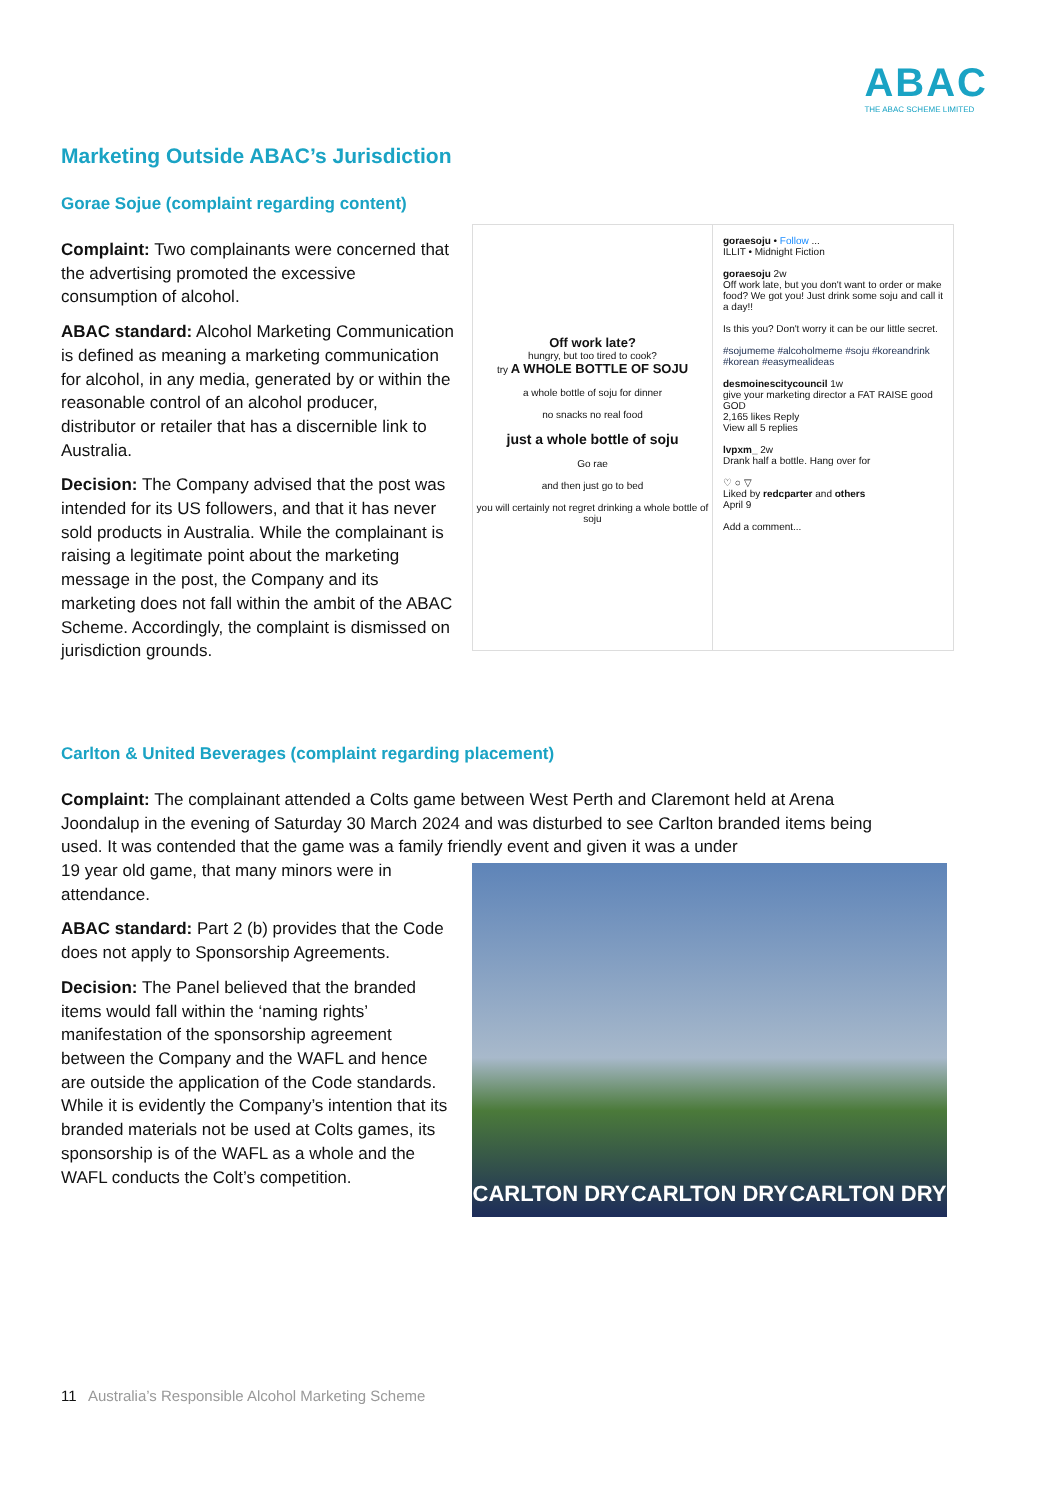ABAC
THE ABAC SCHEME LIMITED
Marketing Outside ABAC’s Jurisdiction
Gorae Sojue (complaint regarding content)
Complaint: Two complainants were concerned that the advertising promoted the excessive consumption of alcohol.
ABAC standard: Alcohol Marketing Communication is defined as meaning a marketing communication for alcohol, in any media, generated by or within the reasonable control of an alcohol producer, distributor or retailer that has a discernible link to Australia.
Decision: The Company advised that the post was intended for its US followers, and that it has never sold products in Australia. While the complainant is raising a legitimate point about the marketing message in the post, the Company and its marketing does not fall within the ambit of the ABAC Scheme. Accordingly, the complaint is dismissed on jurisdiction grounds.
Off work late?
hungry, but too tired to cook?
try A WHOLE BOTTLE OF SOJU
a whole bottle of soju for dinner
no snacks no real food
just a whole bottle of soju
Go rae
and then just go to bed
you will certainly not regret drinking a whole bottle of soju
goraesoju • Follow ...
ILLIT • Midnight Fiction
goraesoju 2w
Off work late, but you don't want to order or make food? We got you! Just drink some soju and call it a day!!
Is this you? Don't worry it can be our little secret.
#sojumeme #alcoholmeme #soju #koreandrink #korean #easymealideas
desmoinescitycouncil 1w
give your marketing director a FAT RAISE good GOD
2,165 likes Reply
View all 5 replies
lvpxm_ 2w
Drank half a bottle. Hang over for
♡ ○ ▽
Liked by redcparter and others
April 9
Add a comment...
Carlton & United Beverages (complaint regarding placement)
Complaint: The complainant attended a Colts game between West Perth and Claremont held at Arena Joondalup in the evening of Saturday 30 March 2024 and was disturbed to see Carlton branded items being used. It was contended that the game was a family friendly event and given it was a under
19 year old game, that many minors were in attendance.
ABAC standard: Part 2 (b) provides that the Code does not apply to Sponsorship Agreements.
Decision: The Panel believed that the branded items would fall within the ‘naming rights’ manifestation of the sponsorship agreement between the Company and the WAFL and hence are outside the application of the Code standards. While it is evidently the Company’s intention that its branded materials not be used at Colts games, its sponsorship is of the WAFL as a whole and the WAFL conducts the Colt’s competition.
CARLTON DRY CARLTON DRY CARLTON DRY
11 Australia’s Responsible Alcohol Marketing Scheme